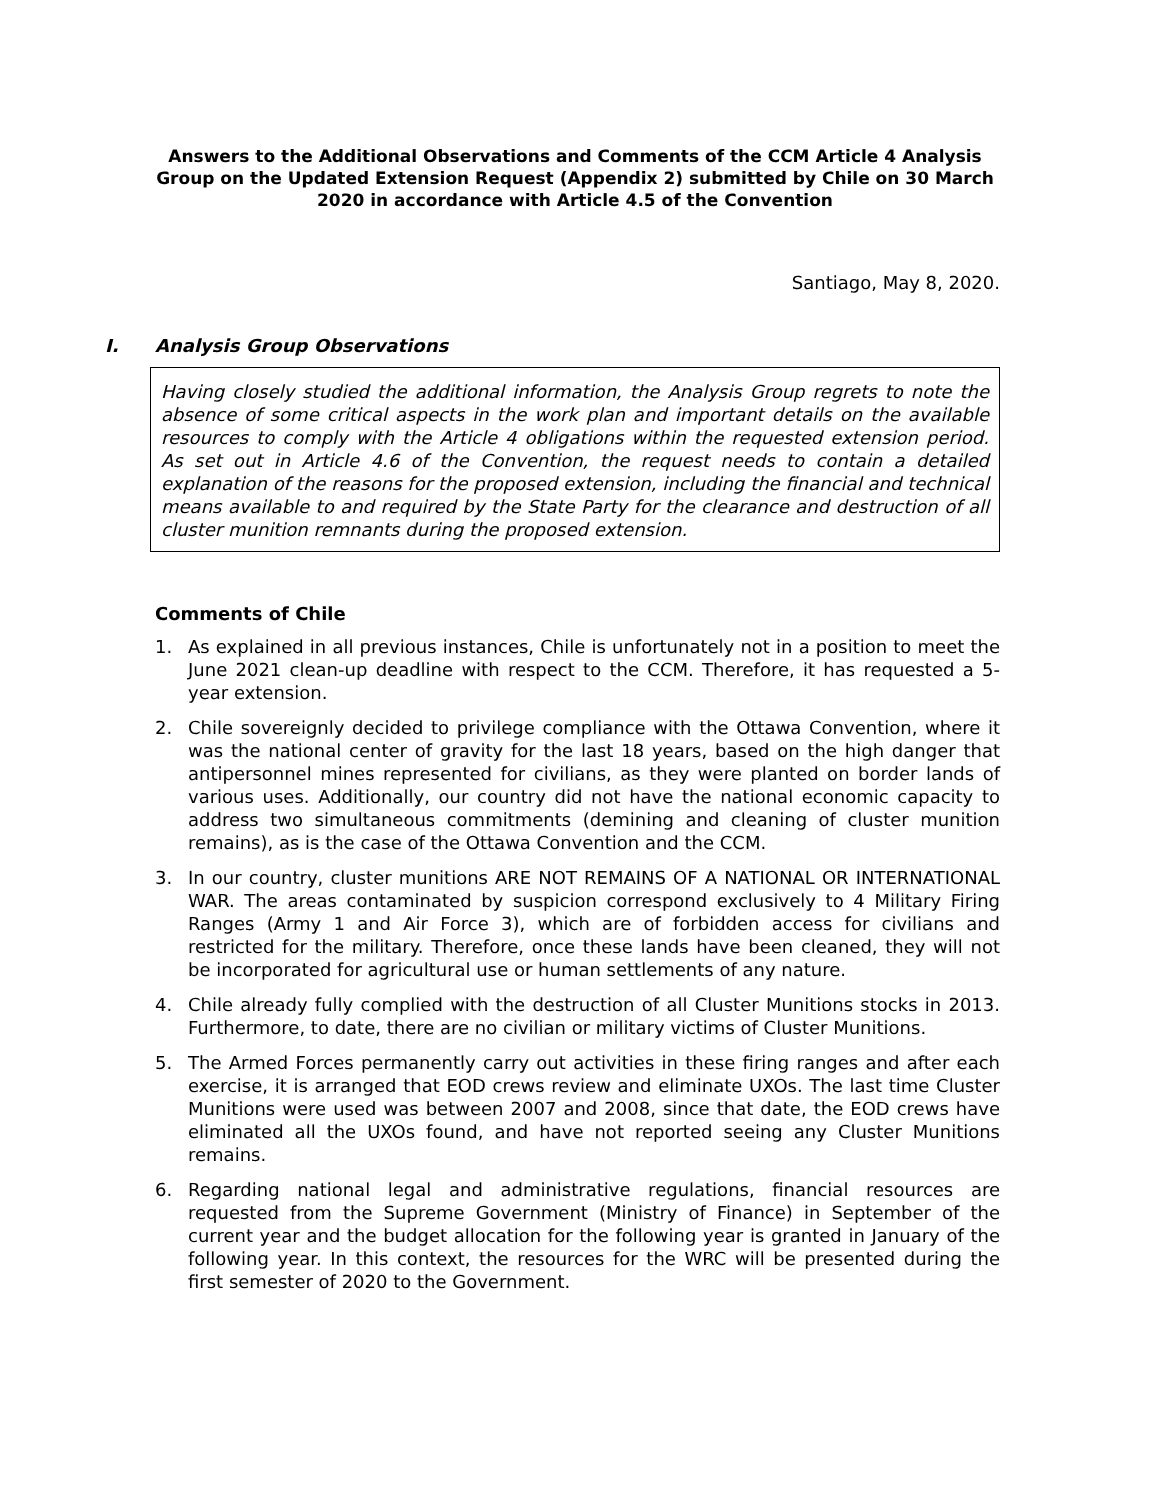Answers to the Additional Observations and Comments of the CCM Article 4 Analysis Group on the Updated Extension Request (Appendix 2) submitted by Chile on 30 March 2020 in accordance with Article 4.5 of the Convention
Santiago, May 8, 2020.
I. Analysis Group Observations
Having closely studied the additional information, the Analysis Group regrets to note the absence of some critical aspects in the work plan and important details on the available resources to comply with the Article 4 obligations within the requested extension period. As set out in Article 4.6 of the Convention, the request needs to contain a detailed explanation of the reasons for the proposed extension, including the financial and technical means available to and required by the State Party for the clearance and destruction of all cluster munition remnants during the proposed extension.
Comments of Chile
1. As explained in all previous instances, Chile is unfortunately not in a position to meet the June 2021 clean-up deadline with respect to the CCM. Therefore, it has requested a 5-year extension.
2. Chile sovereignly decided to privilege compliance with the Ottawa Convention, where it was the national center of gravity for the last 18 years, based on the high danger that antipersonnel mines represented for civilians, as they were planted on border lands of various uses. Additionally, our country did not have the national economic capacity to address two simultaneous commitments (demining and cleaning of cluster munition remains), as is the case of the Ottawa Convention and the CCM.
3. In our country, cluster munitions ARE NOT REMAINS OF A NATIONAL OR INTERNATIONAL WAR. The areas contaminated by suspicion correspond exclusively to 4 Military Firing Ranges (Army 1 and Air Force 3), which are of forbidden access for civilians and restricted for the military. Therefore, once these lands have been cleaned, they will not be incorporated for agricultural use or human settlements of any nature.
4. Chile already fully complied with the destruction of all Cluster Munitions stocks in 2013. Furthermore, to date, there are no civilian or military victims of Cluster Munitions.
5. The Armed Forces permanently carry out activities in these firing ranges and after each exercise, it is arranged that EOD crews review and eliminate UXOs. The last time Cluster Munitions were used was between 2007 and 2008, since that date, the EOD crews have eliminated all the UXOs found, and have not reported seeing any Cluster Munitions remains.
6. Regarding national legal and administrative regulations, financial resources are requested from the Supreme Government (Ministry of Finance) in September of the current year and the budget allocation for the following year is granted in January of the following year. In this context, the resources for the WRC will be presented during the first semester of 2020 to the Government.